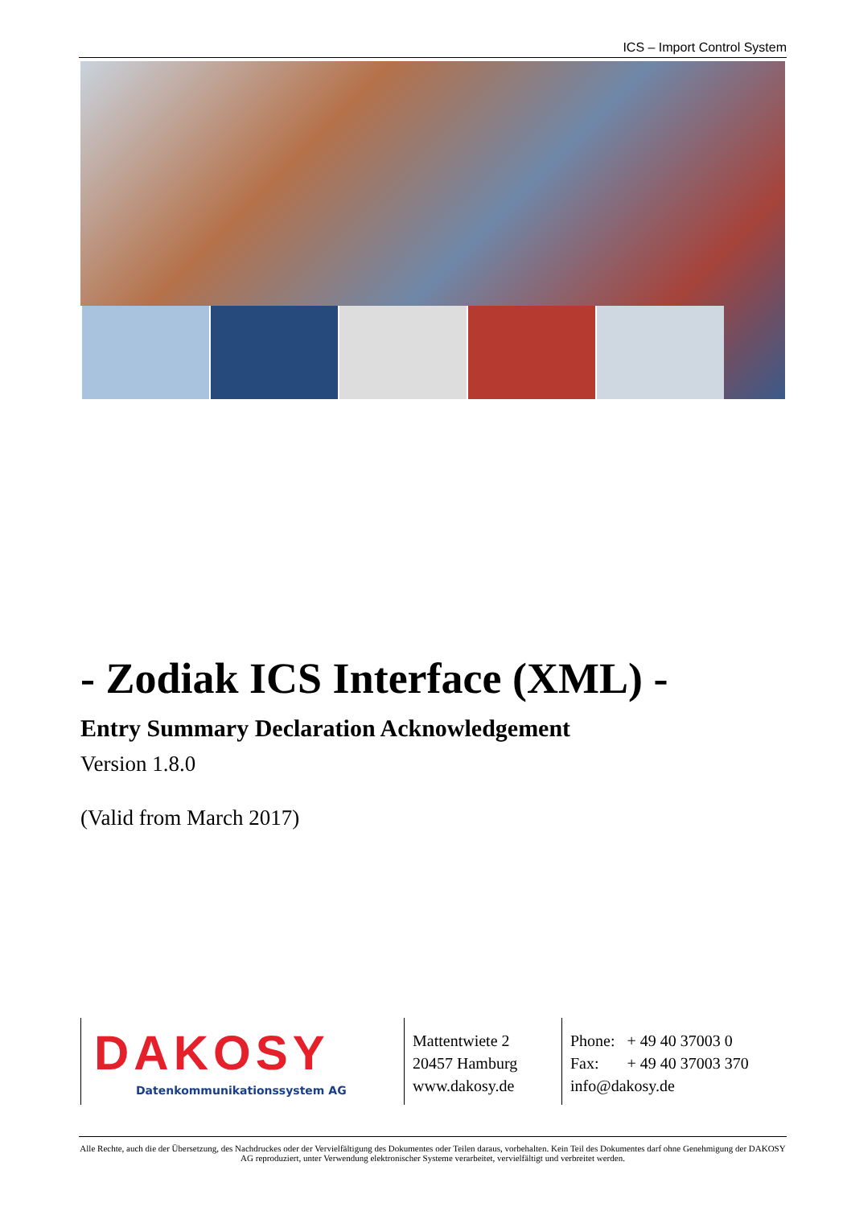ICS – Import Control System
- Zodiak ICS Interface (XML) -
Entry Summary Declaration Acknowledgement
Version 1.8.0
(Valid from March 2017)
DAKOSY
Datenkommunikationssystem AG
Mattentwiete 2
20457 Hamburg
www.dakosy.de
Phone: + 49 40 37003 0
Fax: + 49 40 37003 370
info@dakosy.de
Alle Rechte, auch die der Übersetzung, des Nachdruckes oder der Vervielfältigung des Dokumentes oder Teilen daraus, vorbehalten. Kein Teil des Dokumentes darf ohne Genehmigung der DAKOSY AG reproduziert, unter Verwendung elektronischer Systeme verarbeitet, vervielfältigt und verbreitet werden.